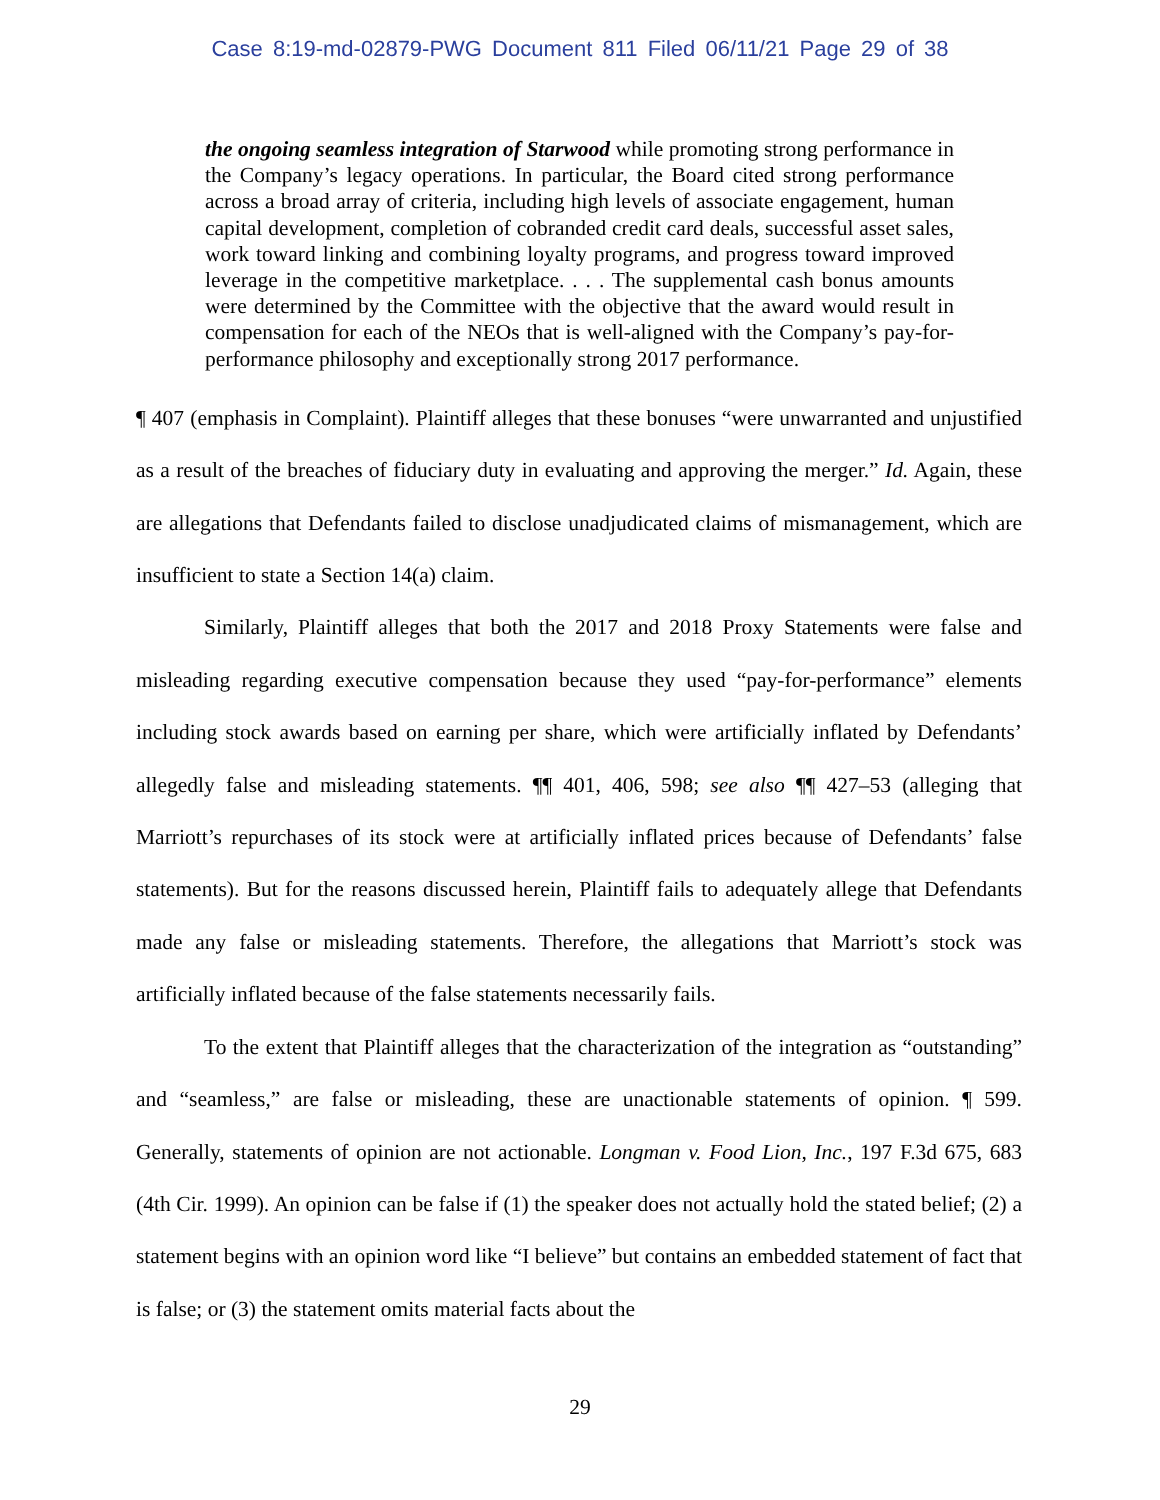Case 8:19-md-02879-PWG Document 811 Filed 06/11/21 Page 29 of 38
the ongoing seamless integration of Starwood while promoting strong performance in the Company’s legacy operations. In particular, the Board cited strong performance across a broad array of criteria, including high levels of associate engagement, human capital development, completion of cobranded credit card deals, successful asset sales, work toward linking and combining loyalty programs, and progress toward improved leverage in the competitive marketplace. . . . The supplemental cash bonus amounts were determined by the Committee with the objective that the award would result in compensation for each of the NEOs that is well-aligned with the Company’s pay-for-performance philosophy and exceptionally strong 2017 performance.
¶ 407 (emphasis in Complaint). Plaintiff alleges that these bonuses “were unwarranted and unjustified as a result of the breaches of fiduciary duty in evaluating and approving the merger.” Id. Again, these are allegations that Defendants failed to disclose unadjudicated claims of mismanagement, which are insufficient to state a Section 14(a) claim.
Similarly, Plaintiff alleges that both the 2017 and 2018 Proxy Statements were false and misleading regarding executive compensation because they used “pay-for-performance” elements including stock awards based on earning per share, which were artificially inflated by Defendants’ allegedly false and misleading statements. ¶¶ 401, 406, 598; see also ¶¶ 427–53 (alleging that Marriott’s repurchases of its stock were at artificially inflated prices because of Defendants’ false statements). But for the reasons discussed herein, Plaintiff fails to adequately allege that Defendants made any false or misleading statements. Therefore, the allegations that Marriott’s stock was artificially inflated because of the false statements necessarily fails.
To the extent that Plaintiff alleges that the characterization of the integration as “outstanding” and “seamless,” are false or misleading, these are unactionable statements of opinion. ¶ 599. Generally, statements of opinion are not actionable. Longman v. Food Lion, Inc., 197 F.3d 675, 683 (4th Cir. 1999). An opinion can be false if (1) the speaker does not actually hold the stated belief; (2) a statement begins with an opinion word like “I believe” but contains an embedded statement of fact that is false; or (3) the statement omits material facts about the
29